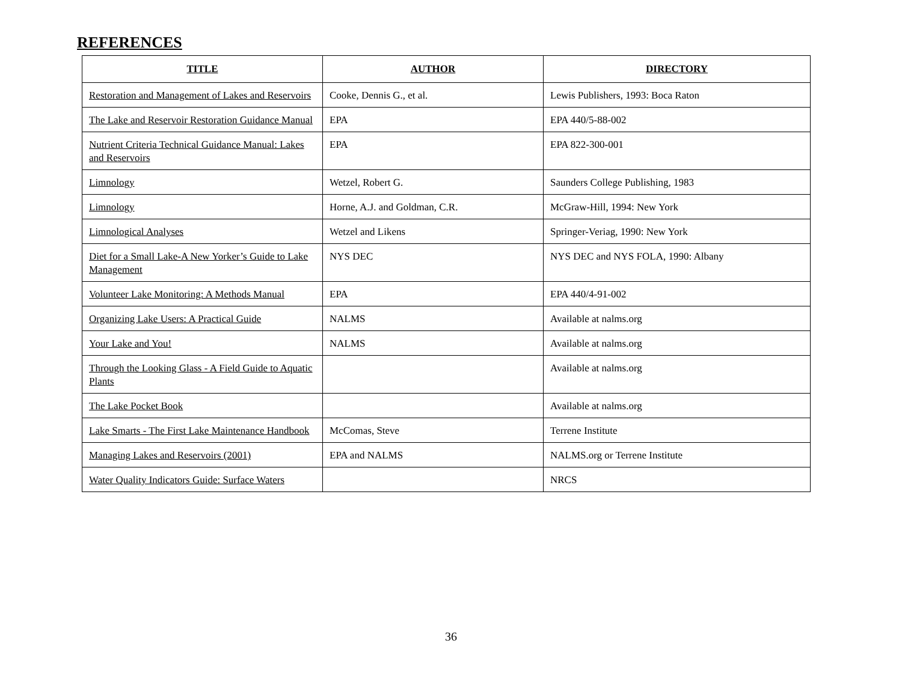REFERENCES
| TITLE | AUTHOR | DIRECTORY |
| --- | --- | --- |
| Restoration and Management of Lakes and Reservoirs | Cooke, Dennis G., et al. | Lewis Publishers, 1993: Boca Raton |
| The Lake and Reservoir Restoration Guidance Manual | EPA | EPA 440/5-88-002 |
| Nutrient Criteria Technical Guidance Manual: Lakes and Reservoirs | EPA | EPA 822-300-001 |
| Limnology | Wetzel, Robert G. | Saunders College Publishing, 1983 |
| Limnology | Horne, A.J. and Goldman, C.R. | McGraw-Hill, 1994: New York |
| Limnological Analyses | Wetzel and Likens | Springer-Veriag, 1990: New York |
| Diet for a Small Lake-A New Yorker’s Guide to Lake Management | NYS DEC | NYS DEC and NYS FOLA, 1990: Albany |
| Volunteer Lake Monitoring: A Methods Manual | EPA | EPA 440/4-91-002 |
| Organizing Lake Users: A Practical Guide | NALMS | Available at nalms.org |
| Your Lake and You! | NALMS | Available at nalms.org |
| Through the Looking Glass - A Field Guide to Aquatic Plants | | Available at nalms.org |
| The Lake Pocket Book | | Available at nalms.org |
| Lake Smarts - The First Lake Maintenance Handbook | McComas, Steve | Terrene Institute |
| Managing Lakes and Reservoirs (2001) | EPA and NALMS | NALMS.org or Terrene Institute |
| Water Quality Indicators Guide: Surface Waters | | NRCS |
36